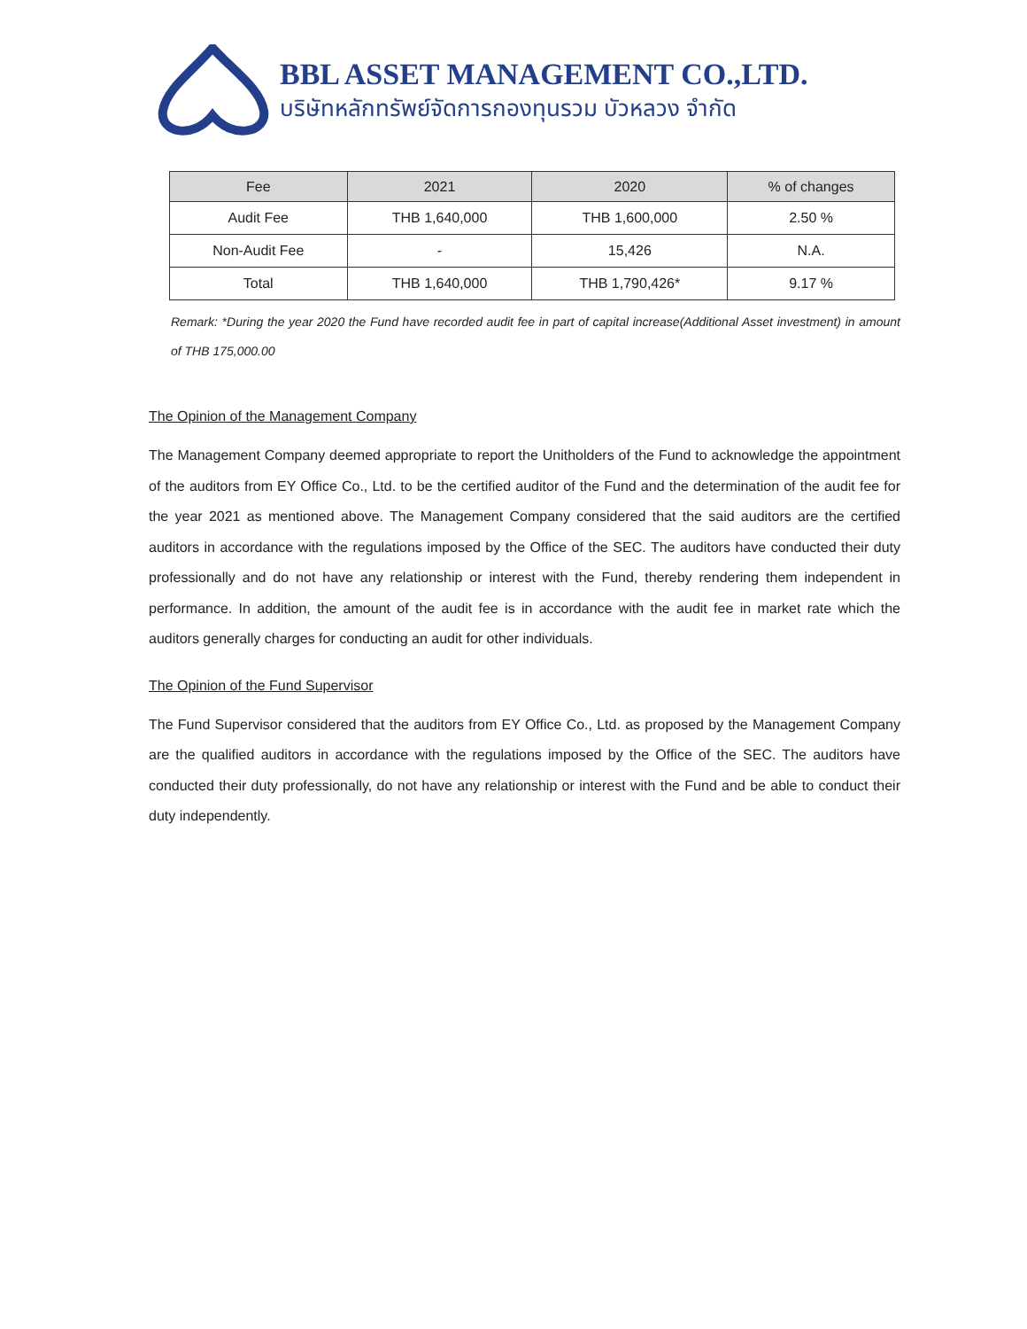BBL ASSET MANAGEMENT CO.,LTD.
บริษัทหลักทรัพย์จัดการกองทุนรวม บัวหลวง จำกัด
| Fee | 2021 | 2020 | % of changes |
| --- | --- | --- | --- |
| Audit Fee | THB 1,640,000 | THB 1,600,000 | 2.50 % |
| Non-Audit Fee | - | 15,426 | N.A. |
| Total | THB 1,640,000 | THB 1,790,426* | 9.17 % |
Remark: *During the year 2020 the Fund have recorded audit fee in part of capital increase(Additional Asset investment) in amount of THB 175,000.00
The Opinion of the Management Company
The Management Company deemed appropriate to report the Unitholders of the Fund to acknowledge the appointment of the auditors from EY Office Co., Ltd. to be the certified auditor of the Fund and the determination of the audit fee for the year 2021 as mentioned above. The Management Company considered that the said auditors are the certified auditors in accordance with the regulations imposed by the Office of the SEC. The auditors have conducted their duty professionally and do not have any relationship or interest with the Fund, thereby rendering them independent in performance. In addition, the amount of the audit fee is in accordance with the audit fee in market rate which the auditors generally charges for conducting an audit for other individuals.
The Opinion of the Fund Supervisor
The Fund Supervisor considered that the auditors from EY Office Co., Ltd. as proposed by the Management Company are the qualified auditors in accordance with the regulations imposed by the Office of the SEC. The auditors have conducted their duty professionally, do not have any relationship or interest with the Fund and be able to conduct their duty independently.